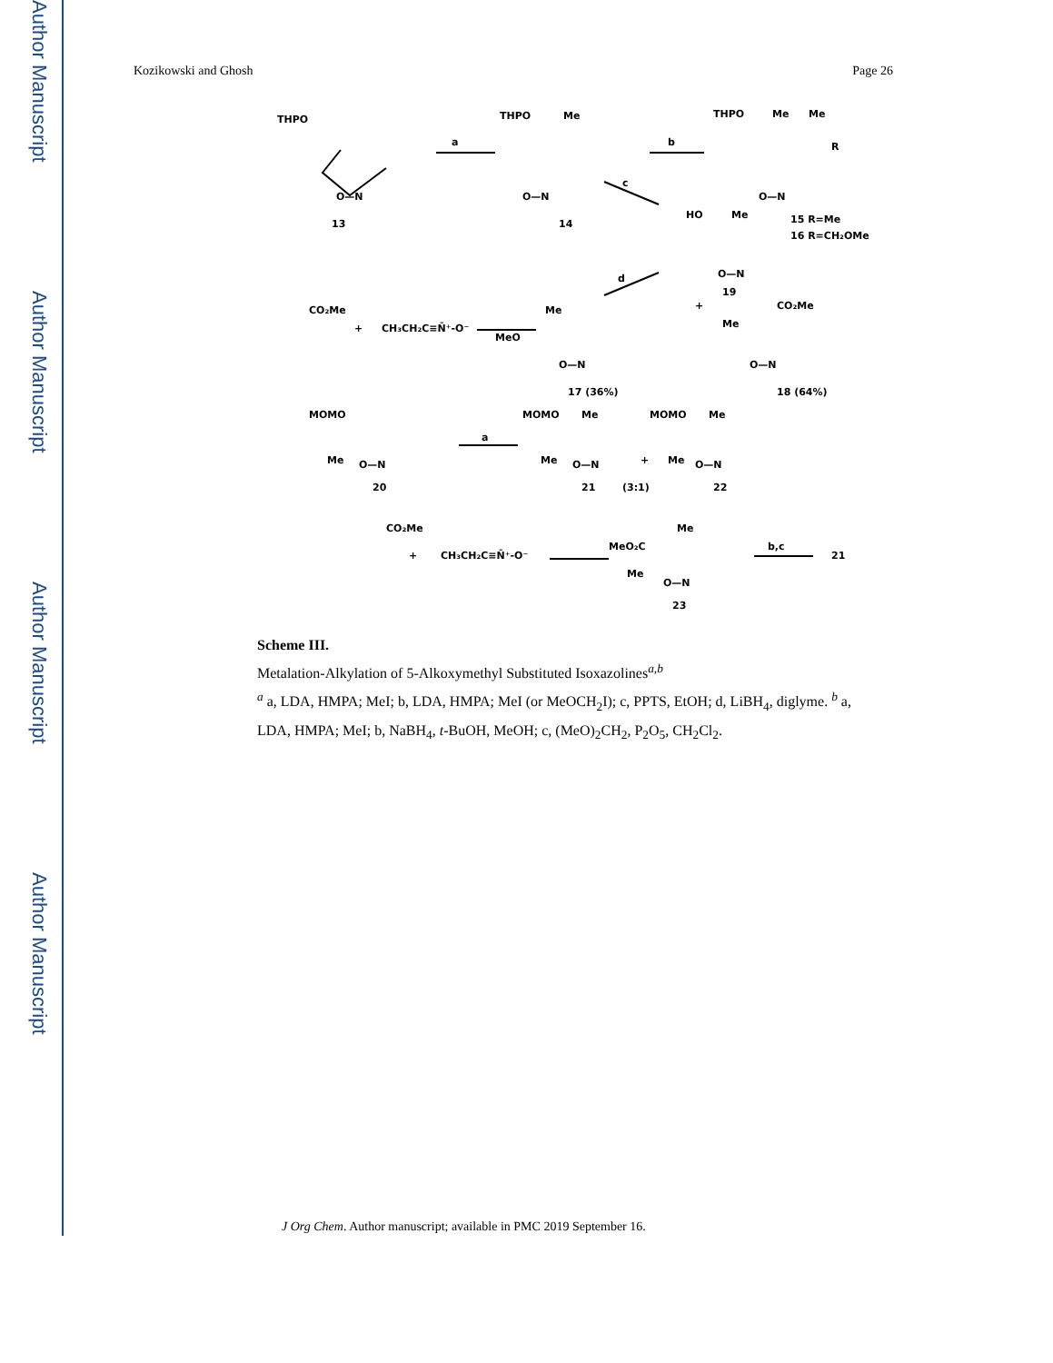Author Manuscript
Author Manuscript
Author Manuscript
Author Manuscript
Kozikowski and Ghosh Page 26
THPO
O—N
13
a
THPO
Me
O—N
14
b
THPO
Me
Me
R
O—N
15 R=Me
16 R=CH₂OMe
c
HO
Me
O—N
19
d
CO₂Me
+
CH₃CH₂C≡N̄⁺-O⁻
Me
MeO
O—N
17 (36%)
+
CO₂Me
Me
O—N
18 (64%)
MOMO
Me
O—N
20
a
MOMO
Me
Me
O—N
21
(3:1)
+
MOMO
Me
Me
O—N
22
CO₂Me
+
CH₃CH₂C≡N̄⁺-O⁻
Me
MeO₂C
Me
O—N
23
b,c
21
Scheme III.
Metalation-Alkylation of 5-Alkoxymethyl Substituted Isoxazolines<sup>a,b</sup>
<sup>a</sup> a, LDA, HMPA; MeI; b, LDA, HMPA; MeI (or MeOCH<sub>2</sub>I); c, PPTS, EtOH; d, LiBH<sub>4</sub>, diglyme. <sup>b</sup> a, LDA, HMPA; MeI; b, NaBH<sub>4</sub>, t-BuOH, MeOH; c, (MeO)<sub>2</sub>CH<sub>2</sub>, P<sub>2</sub>O<sub>5</sub>, CH<sub>2</sub>Cl<sub>2</sub>.
J Org Chem. Author manuscript; available in PMC 2019 September 16.